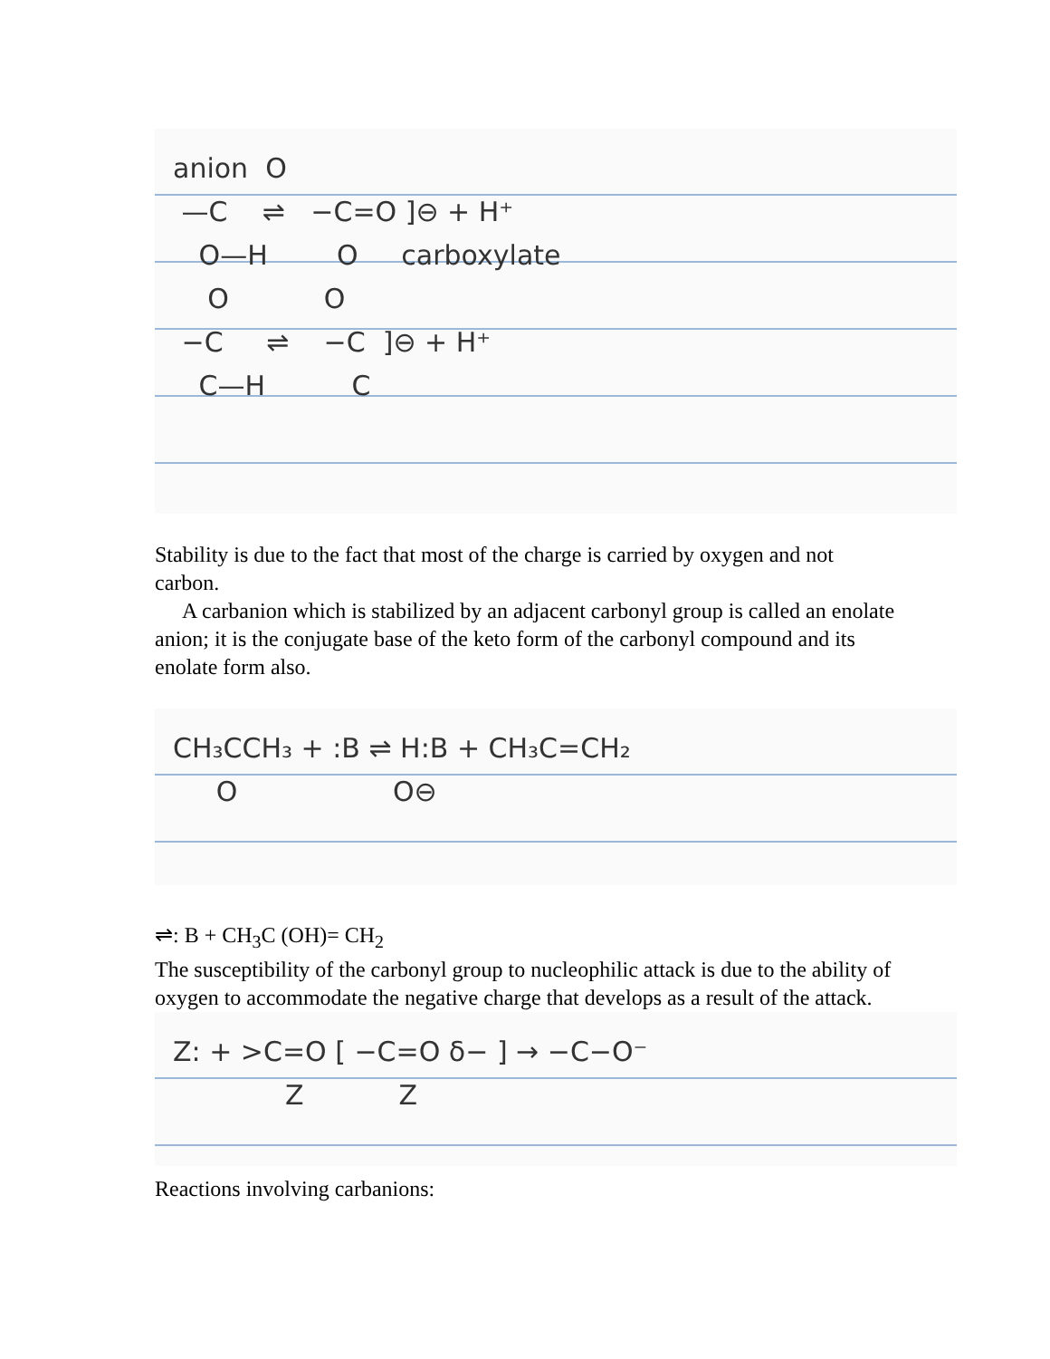anion O —C ⇌ −C=O ]⊖ + H⁺ O—H O carboxylate O O −C ⇌ −C ]⊖ + H⁺ C—H C
Stability is due to the fact that most of the charge is carried by oxygen and not carbon.
A carbanion which is stabilized by an adjacent carbonyl group is called an enolate anion; it is the conjugate base of the keto form of the carbonyl compound and its enolate form also.
CH₃CCH₃ + :B ⇌ H:B + CH₃C=CH₂ O O⊖
⇌: B + CH<sub>3</sub>C (OH)= CH<sub>2</sub>
The susceptibility of the carbonyl group to nucleophilic attack is due to the ability of oxygen to accommodate the negative charge that develops as a result of the attack.
Z: + >C=O [ −C=O δ− ] → −C−O⁻ Z Z
Reactions involving carbanions: